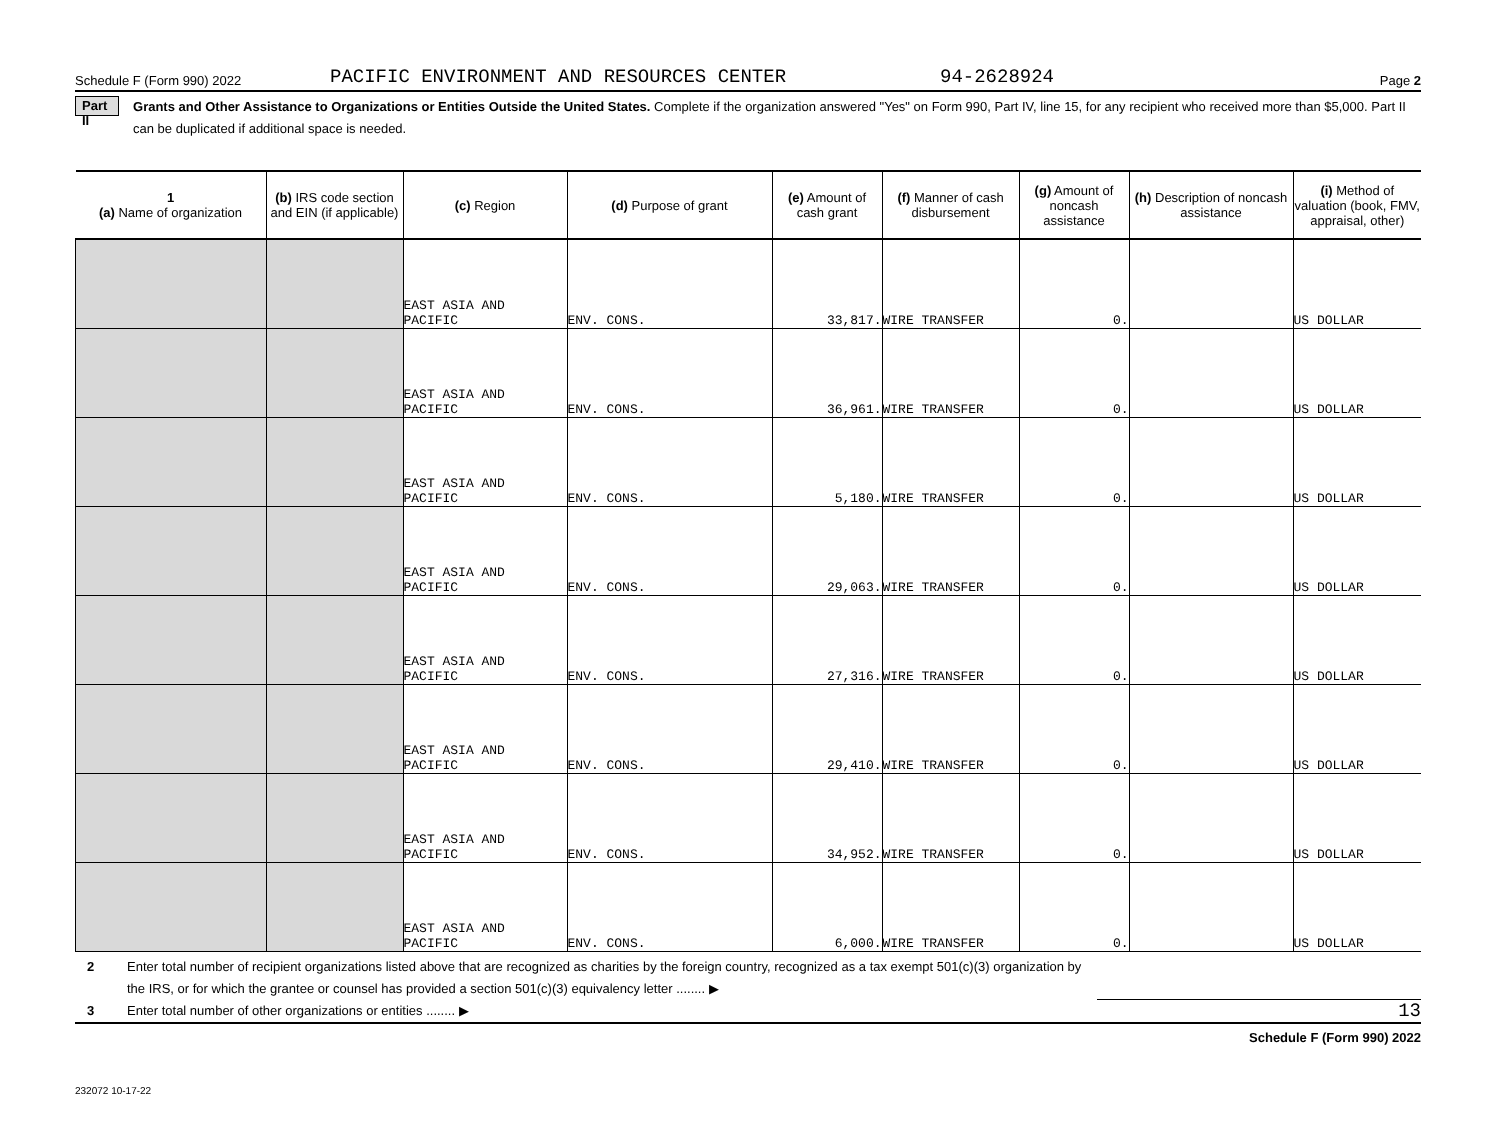Schedule F (Form 990) 2022 PACIFIC ENVIRONMENT AND RESOURCES CENTER 94-2628924 Page 2
Part II Grants and Other Assistance to Organizations or Entities Outside the United States. Complete if the organization answered "Yes" on Form 990, Part IV, line 15, for any recipient who received more than $5,000. Part II can be duplicated if additional space is needed.
| 1 (a) Name of organization | (b) IRS code section and EIN (if applicable) | (c) Region | (d) Purpose of grant | (e) Amount of cash grant | (f) Manner of cash disbursement | (g) Amount of noncash assistance | (h) Description of noncash assistance | (i) Method of valuation (book, FMV, appraisal, other) |
| --- | --- | --- | --- | --- | --- | --- | --- | --- |
| | | EAST ASIA AND PACIFIC | ENV. CONS. | 33,817. | WIRE TRANSFER | 0. | | US DOLLAR |
| | | EAST ASIA AND PACIFIC | ENV. CONS. | 36,961. | WIRE TRANSFER | 0. | | US DOLLAR |
| | | EAST ASIA AND PACIFIC | ENV. CONS. | 5,180. | WIRE TRANSFER | 0. | | US DOLLAR |
| | | EAST ASIA AND PACIFIC | ENV. CONS. | 29,063. | WIRE TRANSFER | 0. | | US DOLLAR |
| | | EAST ASIA AND PACIFIC | ENV. CONS. | 27,316. | WIRE TRANSFER | 0. | | US DOLLAR |
| | | EAST ASIA AND PACIFIC | ENV. CONS. | 29,410. | WIRE TRANSFER | 0. | | US DOLLAR |
| | | EAST ASIA AND PACIFIC | ENV. CONS. | 34,952. | WIRE TRANSFER | 0. | | US DOLLAR |
| | | EAST ASIA AND PACIFIC | ENV. CONS. | 6,000. | WIRE TRANSFER | 0. | | US DOLLAR |
2 Enter total number of recipient organizations listed above that are recognized as charities by the foreign country, recognized as a tax exempt 501(c)(3) organization by the IRS, or for which the grantee or counsel has provided a section 501(c)(3) equivalency letter ........ ▶
3 Enter total number of other organizations or entities ........ ▶ 13
Schedule F (Form 990) 2022
232072 10-17-22